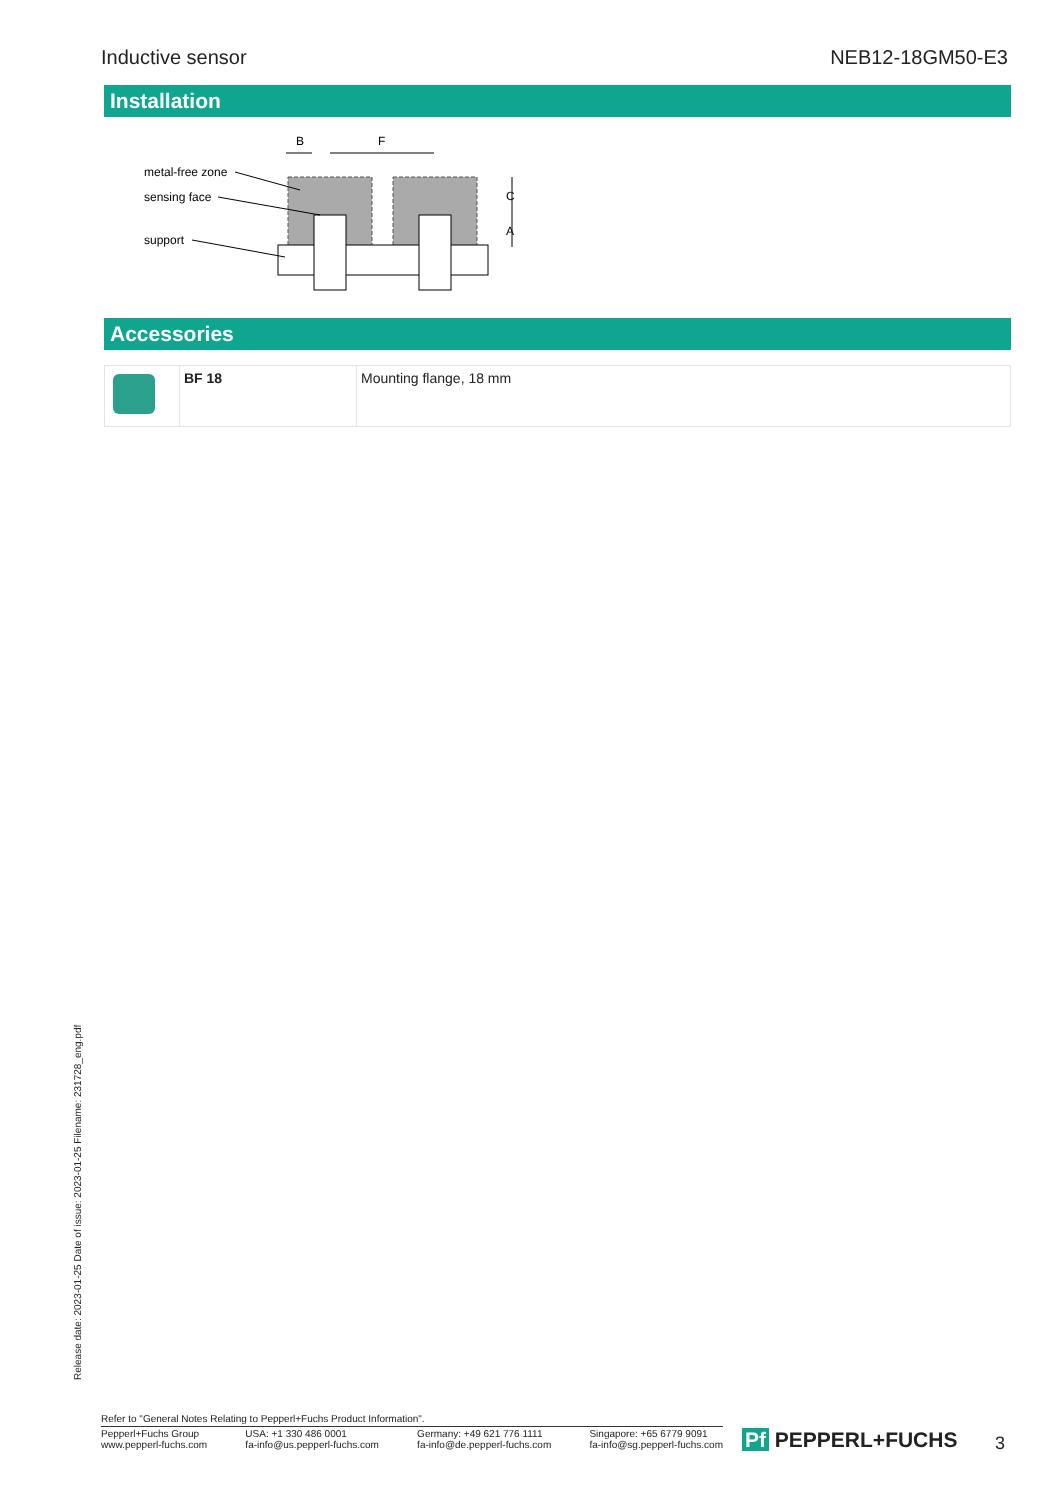Inductive sensor NEB12-18GM50-E3
Installation
B
F
metal-free zone
sensing face
support
C
A
Accessories
| | BF 18 | Mounting flange, 18 mm |
Release date: 2023-01-25 Date of issue: 2023-01-25 Filename: 231728_eng.pdf
Refer to "General Notes Relating to Pepperl+Fuchs Product Information".
Pepperl+Fuchs Group
www.pepperl-fuchs.com USA: +1 330 486 0001
fa-info@us.pepperl-fuchs.com Germany: +49 621 776 1111
fa-info@de.pepperl-fuchs.com Singapore: +65 6779 9091
fa-info@sg.pepperl-fuchs.com
Pf PEPPERL+FUCHS 3